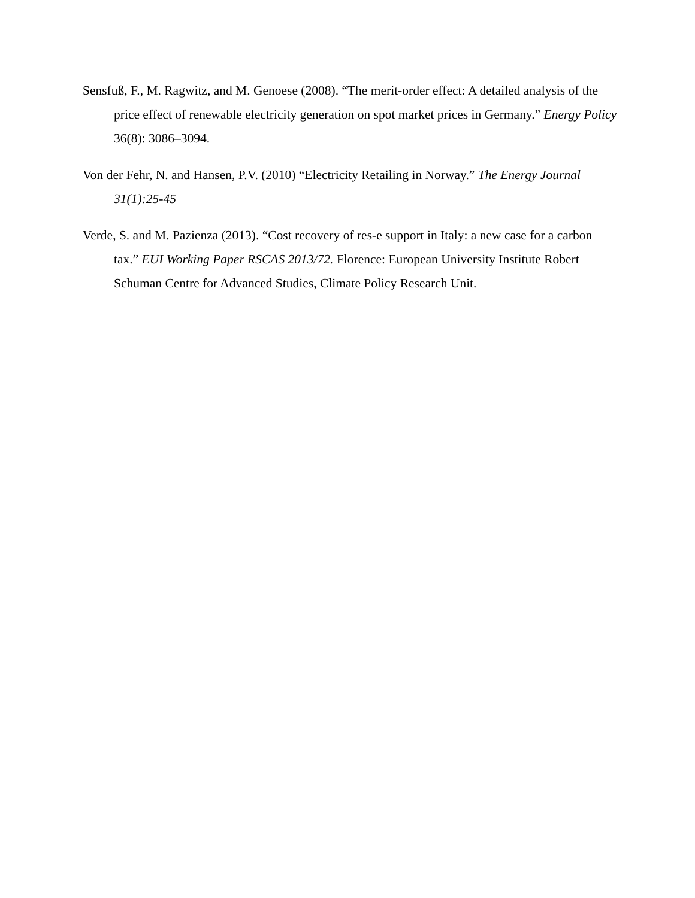Sensfuß, F., M. Ragwitz, and M. Genoese (2008). “The merit-order effect: A detailed analysis of the price effect of renewable electricity generation on spot market prices in Germany.” Energy Policy 36(8): 3086–3094.
Von der Fehr, N. and Hansen, P.V. (2010) “Electricity Retailing in Norway.” The Energy Journal 31(1):25-45
Verde, S. and M. Pazienza (2013). “Cost recovery of res-e support in Italy: a new case for a carbon tax.” EUI Working Paper RSCAS 2013/72. Florence: European University Institute Robert Schuman Centre for Advanced Studies, Climate Policy Research Unit.